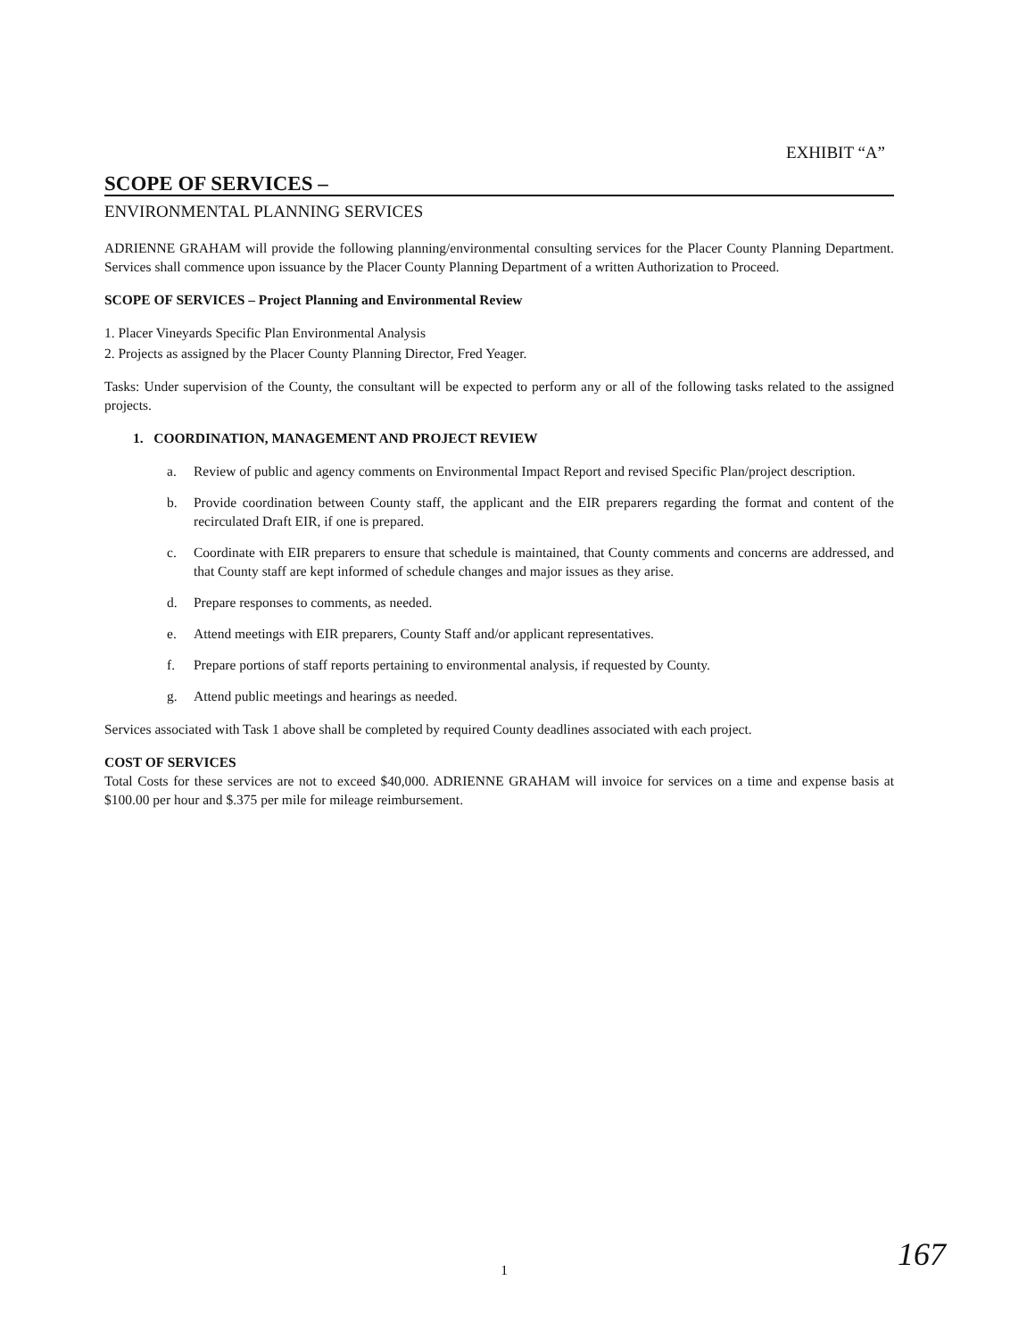EXHIBIT “A”
SCOPE OF SERVICES –
ENVIRONMENTAL PLANNING SERVICES
ADRIENNE GRAHAM will provide the following planning/environmental consulting services for the Placer County Planning Department. Services shall commence upon issuance by the Placer County Planning Department of a written Authorization to Proceed.
SCOPE OF SERVICES – Project Planning and Environmental Review
1. Placer Vineyards Specific Plan Environmental Analysis
2. Projects as assigned by the Placer County Planning Director, Fred Yeager.
Tasks: Under supervision of the County, the consultant will be expected to perform any or all of the following tasks related to the assigned projects.
1. COORDINATION, MANAGEMENT AND PROJECT REVIEW
a. Review of public and agency comments on Environmental Impact Report and revised Specific Plan/project description.
b. Provide coordination between County staff, the applicant and the EIR preparers regarding the format and content of the recirculated Draft EIR, if one is prepared.
c. Coordinate with EIR preparers to ensure that schedule is maintained, that County comments and concerns are addressed, and that County staff are kept informed of schedule changes and major issues as they arise.
d. Prepare responses to comments, as needed.
e. Attend meetings with EIR preparers, County Staff and/or applicant representatives.
f. Prepare portions of staff reports pertaining to environmental analysis, if requested by County.
g. Attend public meetings and hearings as needed.
Services associated with Task 1 above shall be completed by required County deadlines associated with each project.
COST OF SERVICES
Total Costs for these services are not to exceed $40,000. ADRIENNE GRAHAM will invoice for services on a time and expense basis at $100.00 per hour and $.375 per mile for mileage reimbursement.
1 167